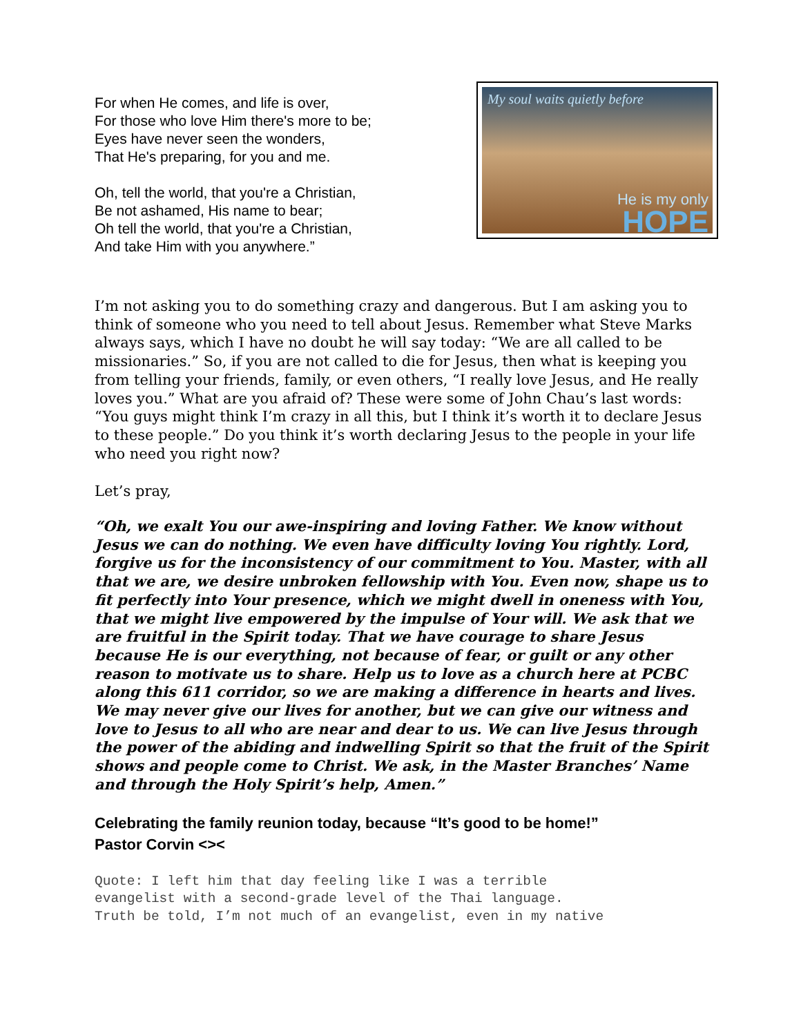For when He comes, and life is over,
For those who love Him there's more to be;
Eyes have never seen the wonders,
That He's preparing, for you and me.
Oh, tell the world, that you're a Christian,
Be not ashamed, His name to bear;
Oh tell the world, that you're a Christian,
And take Him with you anywhere.”
My soul waits quietly before
He is my only
HOPE
I’m not asking you to do something crazy and dangerous. But I am asking you to think of someone who you need to tell about Jesus. Remember what Steve Marks always says, which I have no doubt he will say today: “We are all called to be missionaries.” So, if you are not called to die for Jesus, then what is keeping you from telling your friends, family, or even others, “I really love Jesus, and He really loves you.” What are you afraid of? These were some of John Chau’s last words: “You guys might think I’m crazy in all this, but I think it’s worth it to declare Jesus to these people.” Do you think it’s worth declaring Jesus to the people in your life who need you right now?
Let’s pray,
“Oh, we exalt You our awe-inspiring and loving Father. We know without Jesus we can do nothing. We even have difficulty loving You rightly. Lord, forgive us for the inconsistency of our commitment to You. Master, with all that we are, we desire unbroken fellowship with You. Even now, shape us to fit perfectly into Your presence, which we might dwell in oneness with You, that we might live empowered by the impulse of Your will. We ask that we are fruitful in the Spirit today. That we have courage to share Jesus because He is our everything, not because of fear, or guilt or any other reason to motivate us to share. Help us to love as a church here at PCBC along this 611 corridor, so we are making a difference in hearts and lives. We may never give our lives for another, but we can give our witness and love to Jesus to all who are near and dear to us. We can live Jesus through the power of the abiding and indwelling Spirit so that the fruit of the Spirit shows and people come to Christ. We ask, in the Master Branches’ Name and through the Holy Spirit’s help, Amen.”
Celebrating the family reunion today, because “It’s good to be home!”
Pastor Corvin <><
Quote: I left him that day feeling like I was a terrible
evangelist with a second-grade level of the Thai language.
Truth be told, I’m not much of an evangelist, even in my native